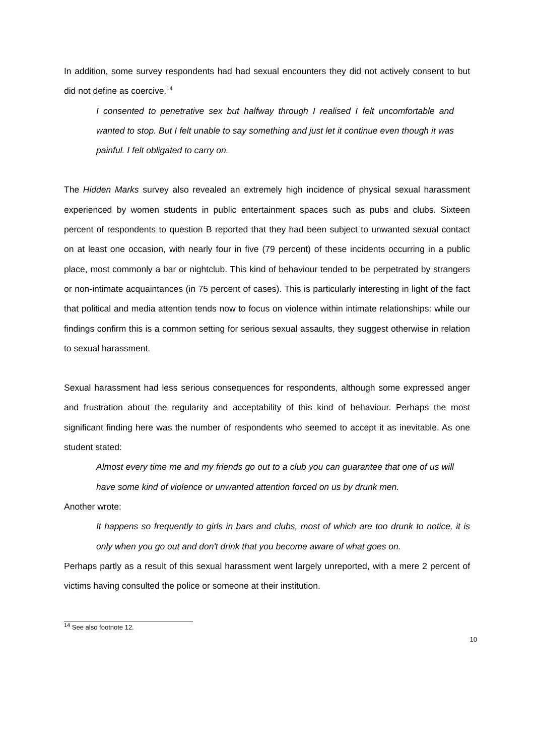In addition, some survey respondents had had sexual encounters they did not actively consent to but did not define as coercive.<sup>14</sup>
I consented to penetrative sex but halfway through I realised I felt uncomfortable and wanted to stop. But I felt unable to say something and just let it continue even though it was painful. I felt obligated to carry on.
The Hidden Marks survey also revealed an extremely high incidence of physical sexual harassment experienced by women students in public entertainment spaces such as pubs and clubs. Sixteen percent of respondents to question B reported that they had been subject to unwanted sexual contact on at least one occasion, with nearly four in five (79 percent) of these incidents occurring in a public place, most commonly a bar or nightclub. This kind of behaviour tended to be perpetrated by strangers or non-intimate acquaintances (in 75 percent of cases). This is particularly interesting in light of the fact that political and media attention tends now to focus on violence within intimate relationships: while our findings confirm this is a common setting for serious sexual assaults, they suggest otherwise in relation to sexual harassment.
Sexual harassment had less serious consequences for respondents, although some expressed anger and frustration about the regularity and acceptability of this kind of behaviour. Perhaps the most significant finding here was the number of respondents who seemed to accept it as inevitable. As one student stated:
Almost every time me and my friends go out to a club you can guarantee that one of us will have some kind of violence or unwanted attention forced on us by drunk men.
Another wrote:
It happens so frequently to girls in bars and clubs, most of which are too drunk to notice, it is only when you go out and don't drink that you become aware of what goes on.
Perhaps partly as a result of this sexual harassment went largely unreported, with a mere 2 percent of victims having consulted the police or someone at their institution.
<sup>14</sup> See also footnote 12.
10